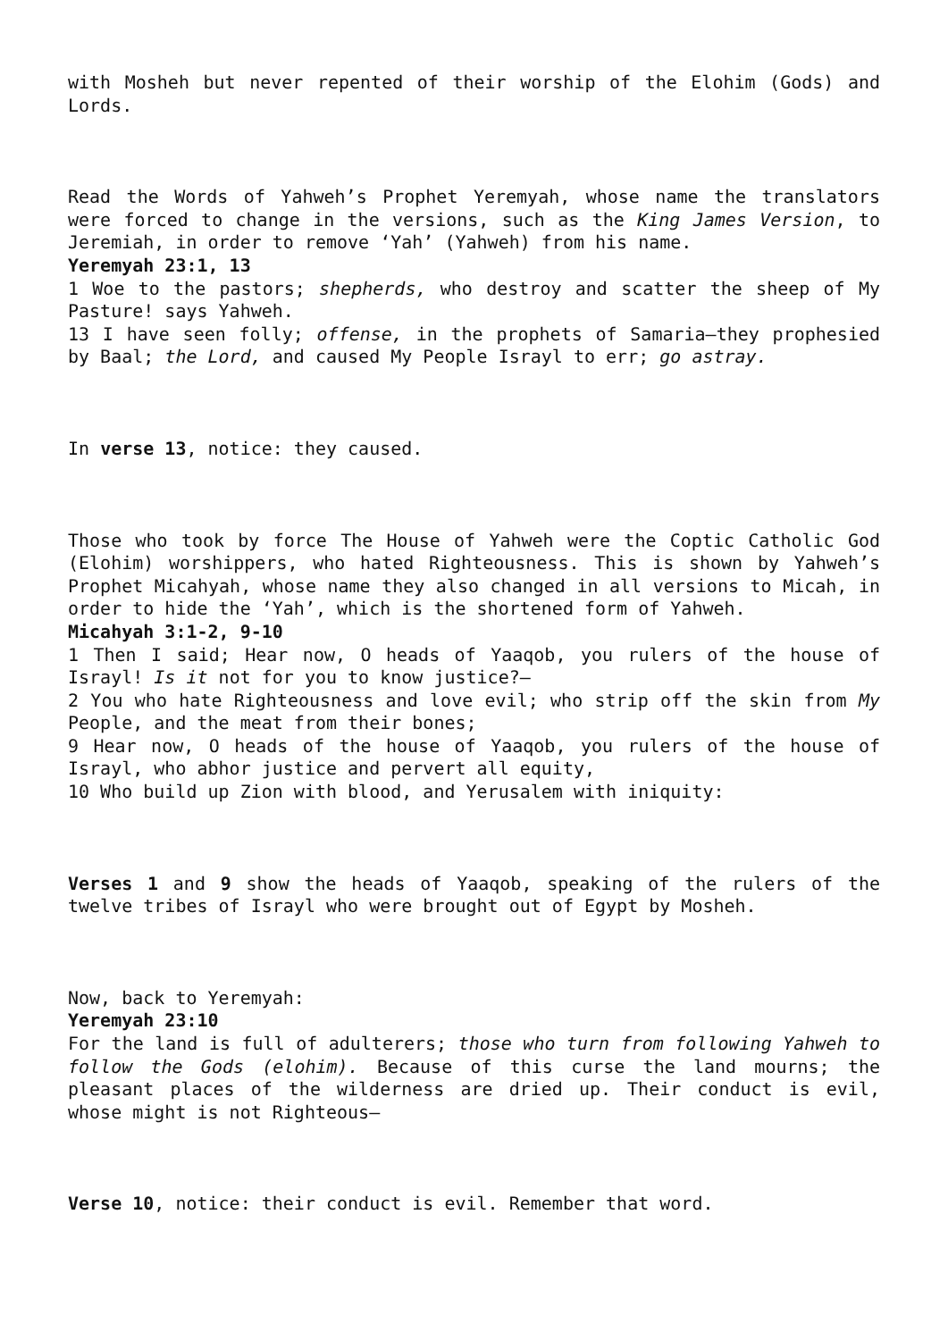with Mosheh but never repented of their worship of the Elohim (Gods) and Lords.
Read the Words of Yahweh’s Prophet Yeremyah, whose name the translators were forced to change in the versions, such as the King James Version, to Jeremiah, in order to remove ‘Yah’ (Yahweh) from his name.
Yeremyah 23:1, 13
1 Woe to the pastors; shepherds, who destroy and scatter the sheep of My Pasture! says Yahweh.
13 I have seen folly; offense, in the prophets of Samaria—they prophesied by Baal; the Lord, and caused My People Israyl to err; go astray.
In verse 13, notice: they caused.
Those who took by force The House of Yahweh were the Coptic Catholic God (Elohim) worshippers, who hated Righteousness. This is shown by Yahweh’s Prophet Micahyah, whose name they also changed in all versions to Micah, in order to hide the ‘Yah’, which is the shortened form of Yahweh.
Micahyah 3:1-2, 9-10
1 Then I said; Hear now, O heads of Yaaqob, you rulers of the house of Israyl! Is it not for you to know justice?—
2 You who hate Righteousness and love evil; who strip off the skin from My People, and the meat from their bones;
9 Hear now, O heads of the house of Yaaqob, you rulers of the house of Israyl, who abhor justice and pervert all equity,
10 Who build up Zion with blood, and Yerusalem with iniquity:
Verses 1 and 9 show the heads of Yaaqob, speaking of the rulers of the twelve tribes of Israyl who were brought out of Egypt by Mosheh.
Now, back to Yeremyah:
Yeremyah 23:10
For the land is full of adulterers; those who turn from following Yahweh to follow the Gods (elohim). Because of this curse the land mourns; the pleasant places of the wilderness are dried up. Their conduct is evil, whose might is not Righteous—
Verse 10, notice: their conduct is evil. Remember that word.